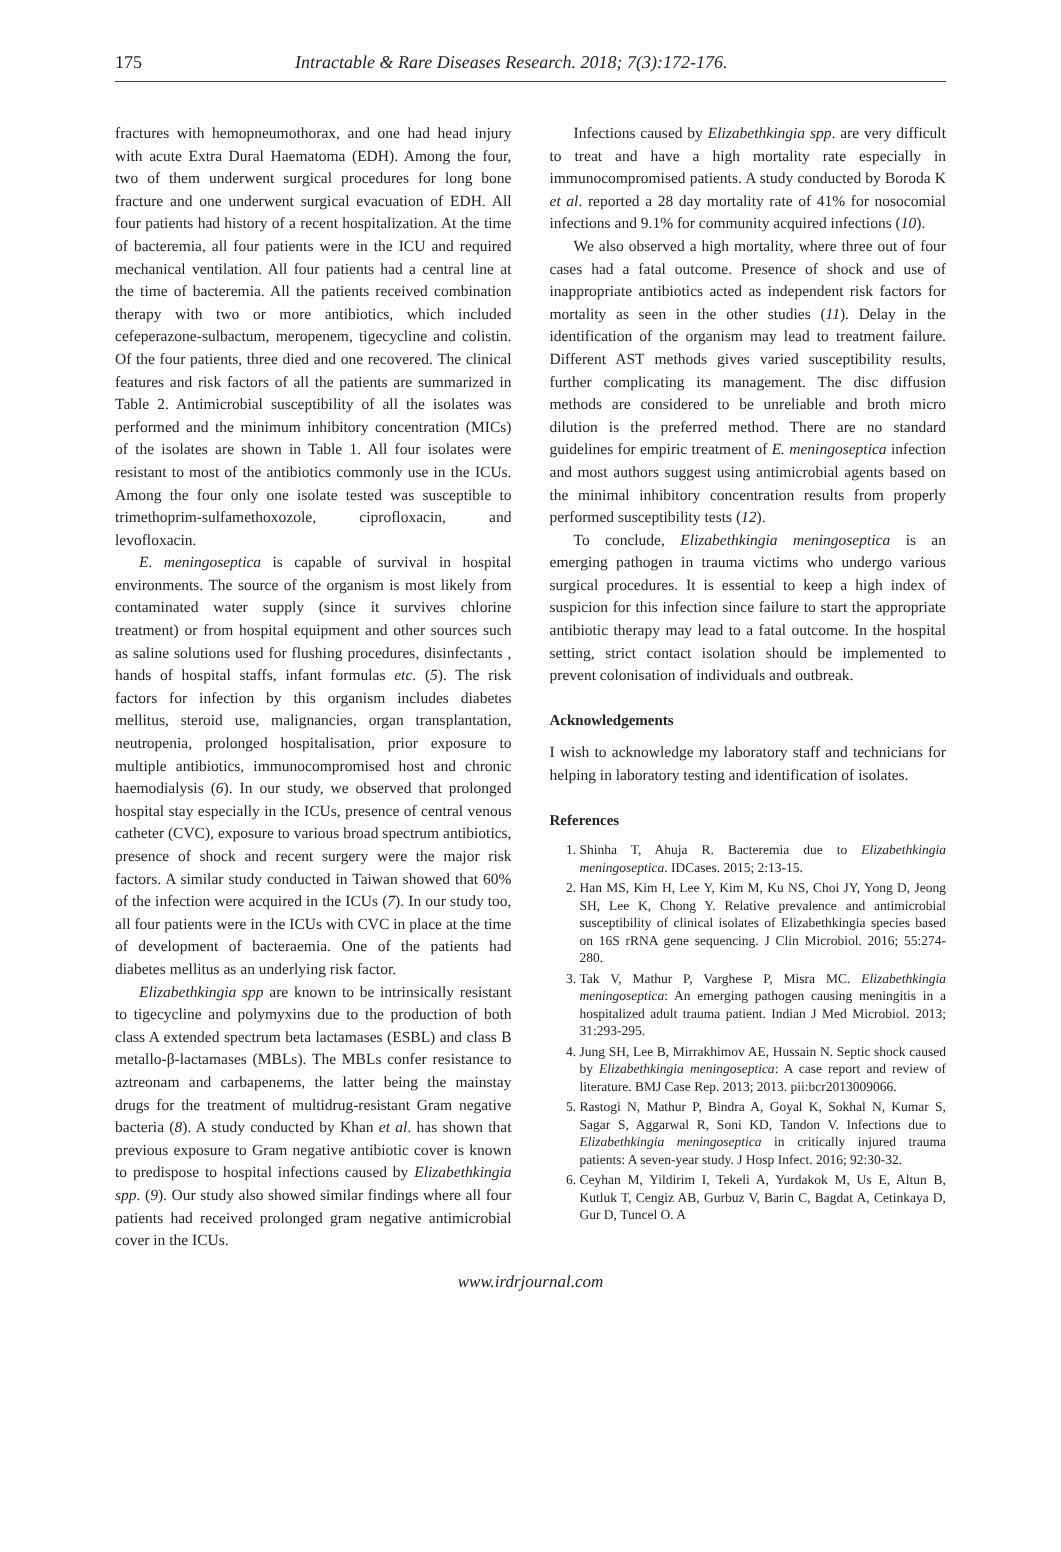175 Intractable & Rare Diseases Research. 2018; 7(3):172-176.
fractures with hemopneumothorax, and one had head injury with acute Extra Dural Haematoma (EDH). Among the four, two of them underwent surgical procedures for long bone fracture and one underwent surgical evacuation of EDH. All four patients had history of a recent hospitalization. At the time of bacteremia, all four patients were in the ICU and required mechanical ventilation. All four patients had a central line at the time of bacteremia. All the patients received combination therapy with two or more antibiotics, which included cefeperazone-sulbactum, meropenem, tigecycline and colistin. Of the four patients, three died and one recovered. The clinical features and risk factors of all the patients are summarized in Table 2. Antimicrobial susceptibility of all the isolates was performed and the minimum inhibitory concentration (MICs) of the isolates are shown in Table 1. All four isolates were resistant to most of the antibiotics commonly use in the ICUs. Among the four only one isolate tested was susceptible to trimethoprim-sulfamethoxozole, ciprofloxacin, and levofloxacin.
E. meningoseptica is capable of survival in hospital environments. The source of the organism is most likely from contaminated water supply (since it survives chlorine treatment) or from hospital equipment and other sources such as saline solutions used for flushing procedures, disinfectants , hands of hospital staffs, infant formulas etc. (5). The risk factors for infection by this organism includes diabetes mellitus, steroid use, malignancies, organ transplantation, neutropenia, prolonged hospitalisation, prior exposure to multiple antibiotics, immunocompromised host and chronic haemodialysis (6). In our study, we observed that prolonged hospital stay especially in the ICUs, presence of central venous catheter (CVC), exposure to various broad spectrum antibiotics, presence of shock and recent surgery were the major risk factors. A similar study conducted in Taiwan showed that 60% of the infection were acquired in the ICUs (7). In our study too, all four patients were in the ICUs with CVC in place at the time of development of bacteraemia. One of the patients had diabetes mellitus as an underlying risk factor.
Elizabethkingia spp are known to be intrinsically resistant to tigecycline and polymyxins due to the production of both class A extended spectrum beta lactamases (ESBL) and class B metallo-β-lactamases (MBLs). The MBLs confer resistance to aztreonam and carbapenems, the latter being the mainstay drugs for the treatment of multidrug-resistant Gram negative bacteria (8). A study conducted by Khan et al. has shown that previous exposure to Gram negative antibiotic cover is known to predispose to hospital infections caused by Elizabethkingia spp. (9). Our study also showed similar findings where all four patients had received prolonged gram negative antimicrobial cover in the ICUs.
Infections caused by Elizabethkingia spp. are very difficult to treat and have a high mortality rate especially in immunocompromised patients. A study conducted by Boroda K et al. reported a 28 day mortality rate of 41% for nosocomial infections and 9.1% for community acquired infections (10).
We also observed a high mortality, where three out of four cases had a fatal outcome. Presence of shock and use of inappropriate antibiotics acted as independent risk factors for mortality as seen in the other studies (11). Delay in the identification of the organism may lead to treatment failure. Different AST methods gives varied susceptibility results, further complicating its management. The disc diffusion methods are considered to be unreliable and broth micro dilution is the preferred method. There are no standard guidelines for empiric treatment of E. meningoseptica infection and most authors suggest using antimicrobial agents based on the minimal inhibitory concentration results from properly performed susceptibility tests (12).
To conclude, Elizabethkingia meningoseptica is an emerging pathogen in trauma victims who undergo various surgical procedures. It is essential to keep a high index of suspicion for this infection since failure to start the appropriate antibiotic therapy may lead to a fatal outcome. In the hospital setting, strict contact isolation should be implemented to prevent colonisation of individuals and outbreak.
Acknowledgements
I wish to acknowledge my laboratory staff and technicians for helping in laboratory testing and identification of isolates.
References
1. Shinha T, Ahuja R. Bacteremia due to Elizabethkingia meningoseptica. IDCases. 2015; 2:13-15.
2. Han MS, Kim H, Lee Y, Kim M, Ku NS, Choi JY, Yong D, Jeong SH, Lee K, Chong Y. Relative prevalence and antimicrobial susceptibility of clinical isolates of Elizabethkingia species based on 16S rRNA gene sequencing. J Clin Microbiol. 2016; 55:274-280.
3. Tak V, Mathur P, Varghese P, Misra MC. Elizabethkingia meningoseptica: An emerging pathogen causing meningitis in a hospitalized adult trauma patient. Indian J Med Microbiol. 2013; 31:293-295.
4. Jung SH, Lee B, Mirrakhimov AE, Hussain N. Septic shock caused by Elizabethkingia meningoseptica: A case report and review of literature. BMJ Case Rep. 2013; 2013. pii:bcr2013009066.
5. Rastogi N, Mathur P, Bindra A, Goyal K, Sokhal N, Kumar S, Sagar S, Aggarwal R, Soni KD, Tandon V. Infections due to Elizabethkingia meningoseptica in critically injured trauma patients: A seven-year study. J Hosp Infect. 2016; 92:30-32.
6. Ceyhan M, Yildirim I, Tekeli A, Yurdakok M, Us E, Altun B, Kutluk T, Cengiz AB, Gurbuz V, Barin C, Bagdat A, Cetinkaya D, Gur D, Tuncel O. A
www.irdrjournal.com